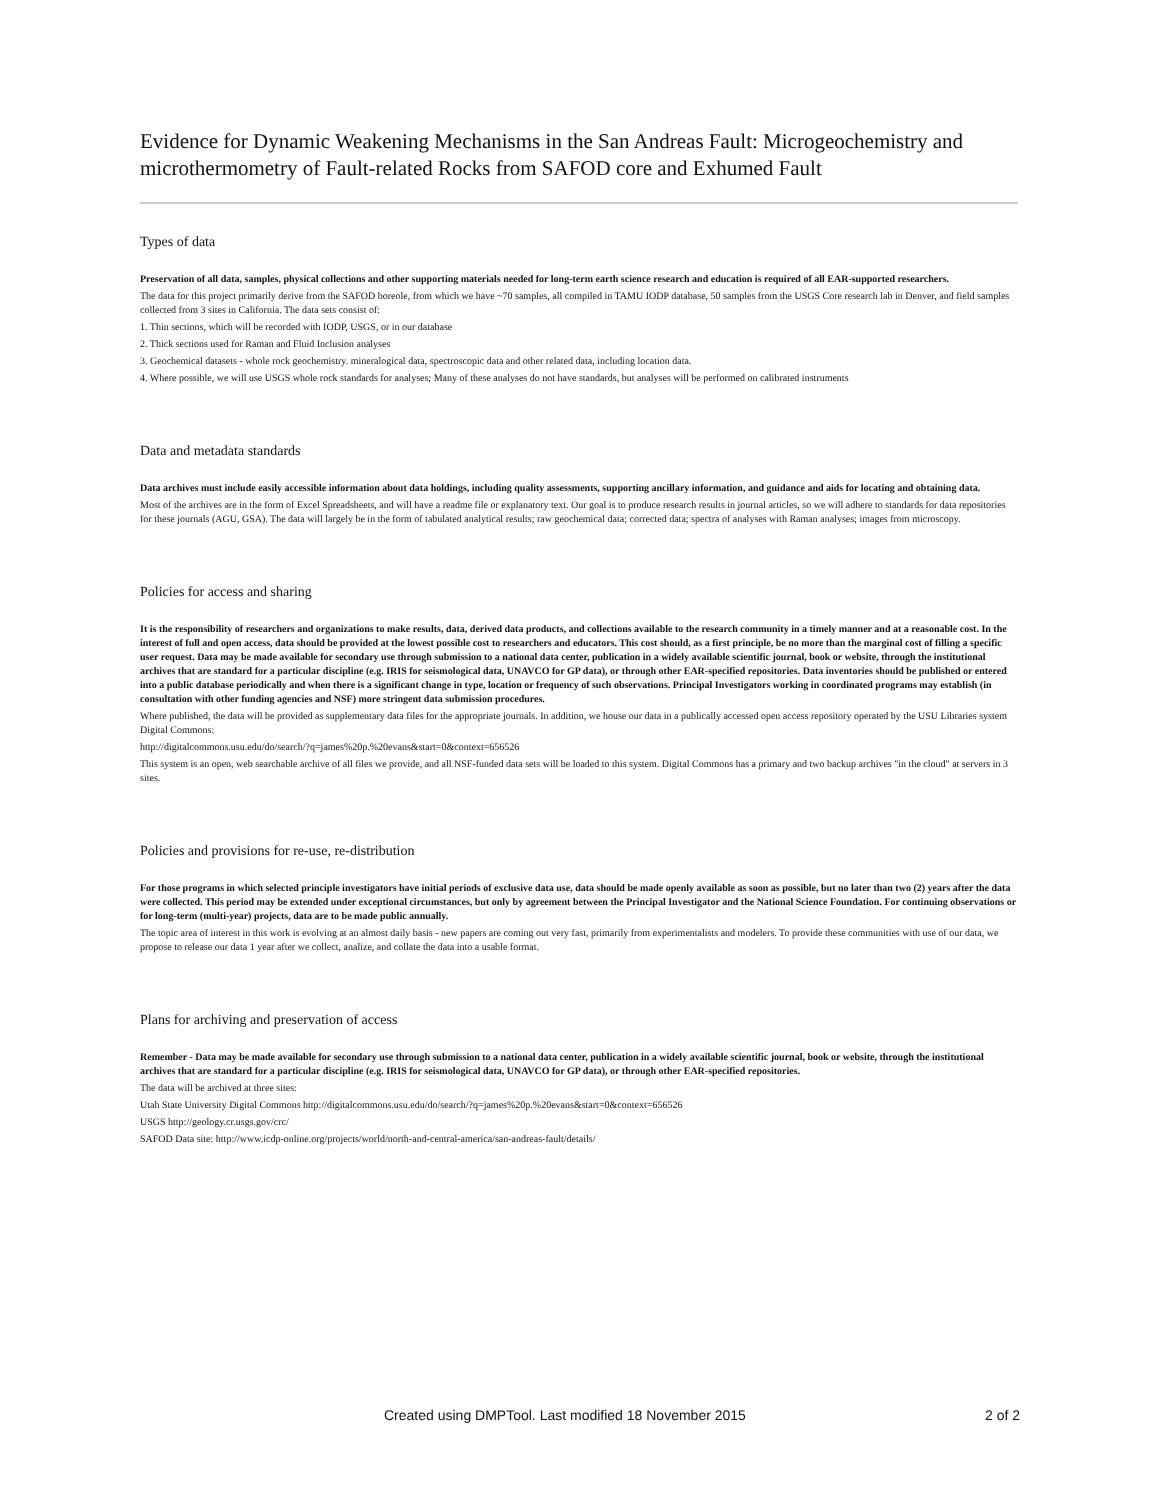Evidence for Dynamic Weakening Mechanisms in the San Andreas Fault: Microgeochemistry and microthermometry of Fault-related Rocks from SAFOD core and Exhumed Fault
Types of data
Preservation of all data, samples, physical collections and other supporting materials needed for long-term earth science research and education is required of all EAR-supported researchers.
The data for this project primarily derive from the SAFOD boreole, from which we have ~70 samples, all compiled in TAMU IODP database, 50 samples from the USGS Core research lab in Denver, and field samples collected from 3 sites in California. The data sets consist of:
1. Thin sections, which will be recorded with IODP, USGS, or in our database
2. Thick sections used for Raman and Fluid Inclusion analyses
3. Geochemical datasets - whole rock geochemistry. mineralogical data, spectroscopic data and other related data, including location data.
4. Where possible, we will use USGS whole rock standards for analyses; Many of these analyses do not have standards, but analyses will be performed on calibrated instruments
Data and metadata standards
Data archives must include easily accessible information about data holdings, including quality assessments, supporting ancillary information, and guidance and aids for locating and obtaining data.
Most of the archives are in the form of Excel Spreadsheets, and will have a readme file or explanatory text. Our goal is to produce research results in journal articles, so we will adhere to standards for data repositories for these journals (AGU, GSA). The data will largely be in the form of tabulated analytical results; raw geochemical data; corrected data; spectra of analyses with Raman analyses; images from microscopy.
Policies for access and sharing
It is the responsibility of researchers and organizations to make results, data, derived data products, and collections available to the research community in a timely manner and at a reasonable cost. In the interest of full and open access, data should be provided at the lowest possible cost to researchers and educators. This cost should, as a first principle, be no more than the marginal cost of filling a specific user request. Data may be made available for secondary use through submission to a national data center, publication in a widely available scientific journal, book or website, through the institutional archives that are standard for a particular discipline (e.g. IRIS for seismological data, UNAVCO for GP data), or through other EAR-specified repositories. Data inventories should be published or entered into a public database periodically and when there is a significant change in type, location or frequency of such observations. Principal Investigators working in coordinated programs may establish (in consultation with other funding agencies and NSF) more stringent data submission procedures.
Where published, the data will be provided as supplementary data files for the appropriate journals. In addition, we house our data in a publically accessed open access repository operated by the USU Libraries system Digital Commons:
http://digitalcommons.usu.edu/do/search/?q=james%20p.%20evans&start=0&context=656526
This system is an open, web searchable archive of all files we provide, and all NSF-funded data sets will be loaded to this system. Digital Commons has a primary and two backup archives "in the cloud" at servers in 3 sites.
Policies and provisions for re-use, re-distribution
For those programs in which selected principle investigators have initial periods of exclusive data use, data should be made openly available as soon as possible, but no later than two (2) years after the data were collected. This period may be extended under exceptional circumstances, but only by agreement between the Principal Investigator and the National Science Foundation. For continuing observations or for long-term (multi-year) projects, data are to be made public annually.
The topic area of interest in this work is evolving at an almost daily basis - new papers are coming out very fast, primarily from experimentalists and modelers. To provide these communities with use of our data, we propose to release our data 1 year after we collect, analize, and collate the data into a usable format.
Plans for archiving and preservation of access
Remember - Data may be made available for secondary use through submission to a national data center, publication in a widely available scientific journal, book or website, through the institutional archives that are standard for a particular discipline (e.g. IRIS for seismological data, UNAVCO for GP data), or through other EAR-specified repositories.
The data will be archived at three sites:
Utah State University Digital Commons http://digitalcommons.usu.edu/do/search/?q=james%20p.%20evans&start=0&context=656526
USGS http://geology.cr.usgs.gov/crc/
SAFOD Data site: http://www.icdp-online.org/projects/world/north-and-central-america/san-andreas-fault/details/
Created using DMPTool. Last modified 18 November 2015 2 of 2